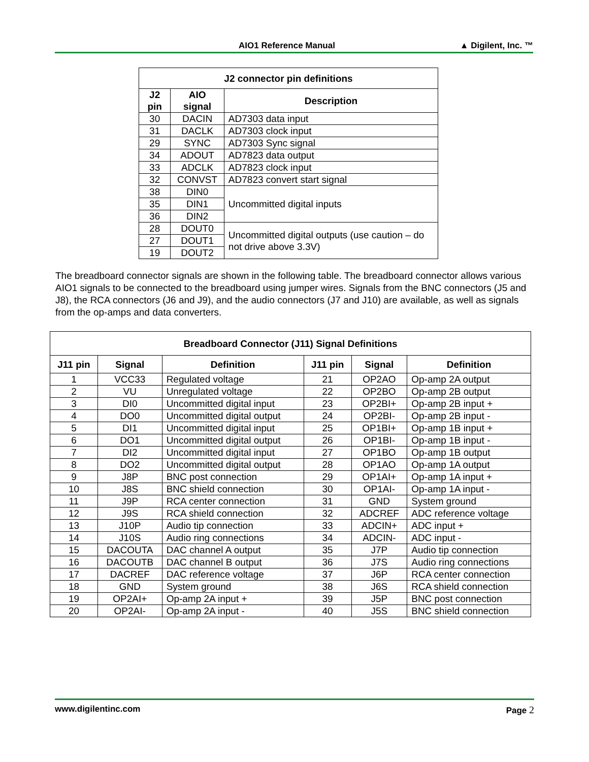AIO1 Reference Manual ▲ Digilent, Inc. ™
| J2 connector pin definitions | | |
| --- | --- | --- |
| J2 pin | AIO signal | Description |
| 30 | DACIN | AD7303 data input |
| 31 | DACLK | AD7303 clock input |
| 29 | SYNC | AD7303 Sync signal |
| 34 | ADOUT | AD7823 data output |
| 33 | ADCLK | AD7823 clock input |
| 32 | CONVST | AD7823 convert start signal |
| 38 | DIN0 | Uncommitted digital inputs |
| 35 | DIN1 | |
| 36 | DIN2 | |
| 28 | DOUT0 | Uncommitted digital outputs (use caution – do not drive above 3.3V) |
| 27 | DOUT1 | |
| 19 | DOUT2 | |
The breadboard connector signals are shown in the following table. The breadboard connector allows various AIO1 signals to be connected to the breadboard using jumper wires. Signals from the BNC connectors (J5 and J8), the RCA connectors (J6 and J9), and the audio connectors (J7 and J10) are available, as well as signals from the op-amps and data converters.
| Breadboard Connector (J11) Signal Definitions | | | | | |
| --- | --- | --- | --- | --- | --- |
| J11 pin | Signal | Definition | J11 pin | Signal | Definition |
| 1 | VCC33 | Regulated voltage | 21 | OP2AO | Op-amp 2A output |
| 2 | VU | Unregulated voltage | 22 | OP2BO | Op-amp 2B output |
| 3 | DI0 | Uncommitted digital input | 23 | OP2BI+ | Op-amp 2B input + |
| 4 | DO0 | Uncommitted digital output | 24 | OP2BI- | Op-amp 2B input - |
| 5 | DI1 | Uncommitted digital input | 25 | OP1BI+ | Op-amp 1B input + |
| 6 | DO1 | Uncommitted digital output | 26 | OP1BI- | Op-amp 1B input - |
| 7 | DI2 | Uncommitted digital input | 27 | OP1BO | Op-amp 1B output |
| 8 | DO2 | Uncommitted digital output | 28 | OP1AO | Op-amp 1A output |
| 9 | J8P | BNC post connection | 29 | OP1AI+ | Op-amp 1A input + |
| 10 | J8S | BNC shield connection | 30 | OP1AI- | Op-amp 1A input - |
| 11 | J9P | RCA center connection | 31 | GND | System ground |
| 12 | J9S | RCA shield connection | 32 | ADCREF | ADC reference voltage |
| 13 | J10P | Audio tip connection | 33 | ADCIN+ | ADC input + |
| 14 | J10S | Audio ring connections | 34 | ADCIN- | ADC input - |
| 15 | DACOUTA | DAC channel A output | 35 | J7P | Audio tip connection |
| 16 | DACOUTB | DAC channel B output | 36 | J7S | Audio ring connections |
| 17 | DACREF | DAC reference voltage | 37 | J6P | RCA center connection |
| 18 | GND | System ground | 38 | J6S | RCA shield connection |
| 19 | OP2AI+ | Op-amp 2A input + | 39 | J5P | BNC post connection |
| 20 | OP2AI- | Op-amp 2A input - | 40 | J5S | BNC shield connection |
www.digilentinc.com Page 2